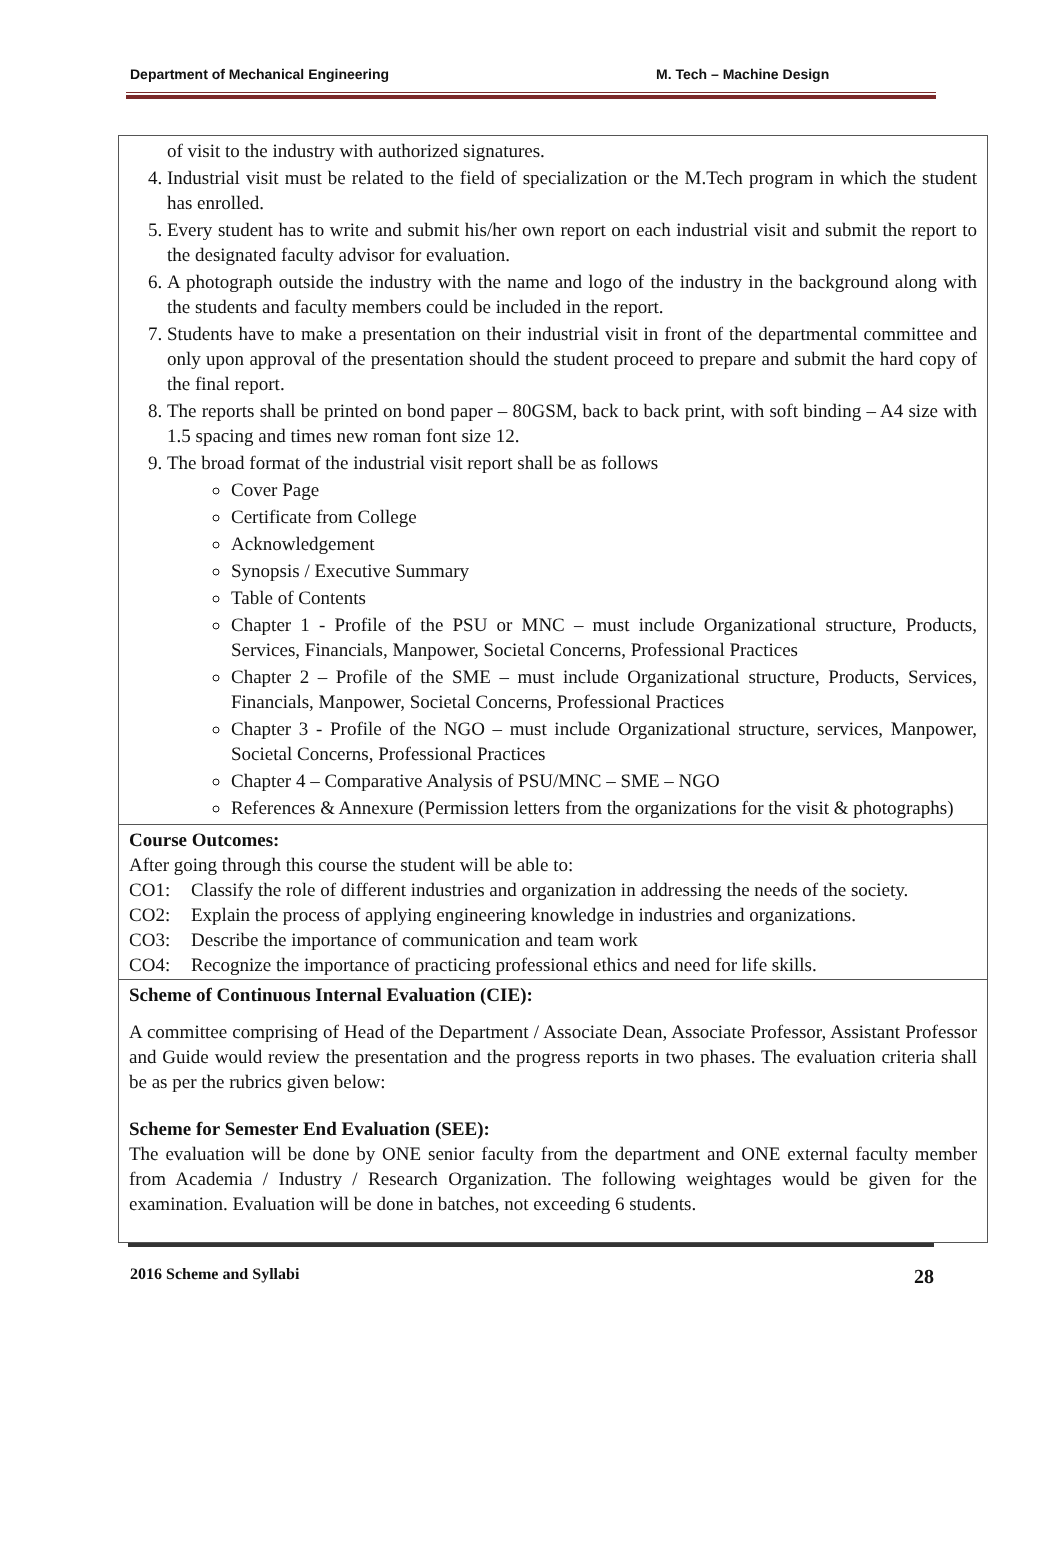Department of Mechanical Engineering M. Tech – Machine Design
| of visit to the industry with authorized signatures. 4. Industrial visit must be related to the field of specialization or the M.Tech program in which the student has enrolled. 5. Every student has to write and submit his/her own report on each industrial visit and submit the report to the designated faculty advisor for evaluation. 6. A photograph outside the industry with the name and logo of the industry in the background along with the students and faculty members could be included in the report. 7. Students have to make a presentation on their industrial visit in front of the departmental committee and only upon approval of the presentation should the student proceed to prepare and submit the hard copy of the final report. 8. The reports shall be printed on bond paper – 80GSM, back to back print, with soft binding – A4 size with 1.5 spacing and times new roman font size 12. 9. The broad format of the industrial visit report shall be as follows Cover Page Certificate from College Acknowledgement Synopsis / Executive Summary Table of Contents Chapter 1 - Profile of the PSU or MNC – must include Organizational structure, Products, Services, Financials, Manpower, Societal Concerns, Professional Practices Chapter 2 – Profile of the SME – must include Organizational structure, Products, Services, Financials, Manpower, Societal Concerns, Professional Practices Chapter 3 - Profile of the NGO – must include Organizational structure, services, Manpower, Societal Concerns, Professional Practices Chapter 4 – Comparative Analysis of PSU/MNC – SME – NGO References & Annexure (Permission letters from the organizations for the visit & photographs) |
| Course Outcomes: After going through this course the student will be able to: CO1: Classify the role of different industries and organization in addressing the needs of the society. CO2: Explain the process of applying engineering knowledge in industries and organizations. CO3: Describe the importance of communication and team work CO4: Recognize the importance of practicing professional ethics and need for life skills. |
| Scheme of Continuous Internal Evaluation (CIE): A committee comprising of Head of the Department / Associate Dean, Associate Professor, Assistant Professor and Guide would review the presentation and the progress reports in two phases. The evaluation criteria shall be as per the rubrics given below: Scheme for Semester End Evaluation (SEE): The evaluation will be done by ONE senior faculty from the department and ONE external faculty member from Academia / Industry / Research Organization. The following weightages would be given for the examination. Evaluation will be done in batches, not exceeding 6 students. |
2016 Scheme and Syllabi 28